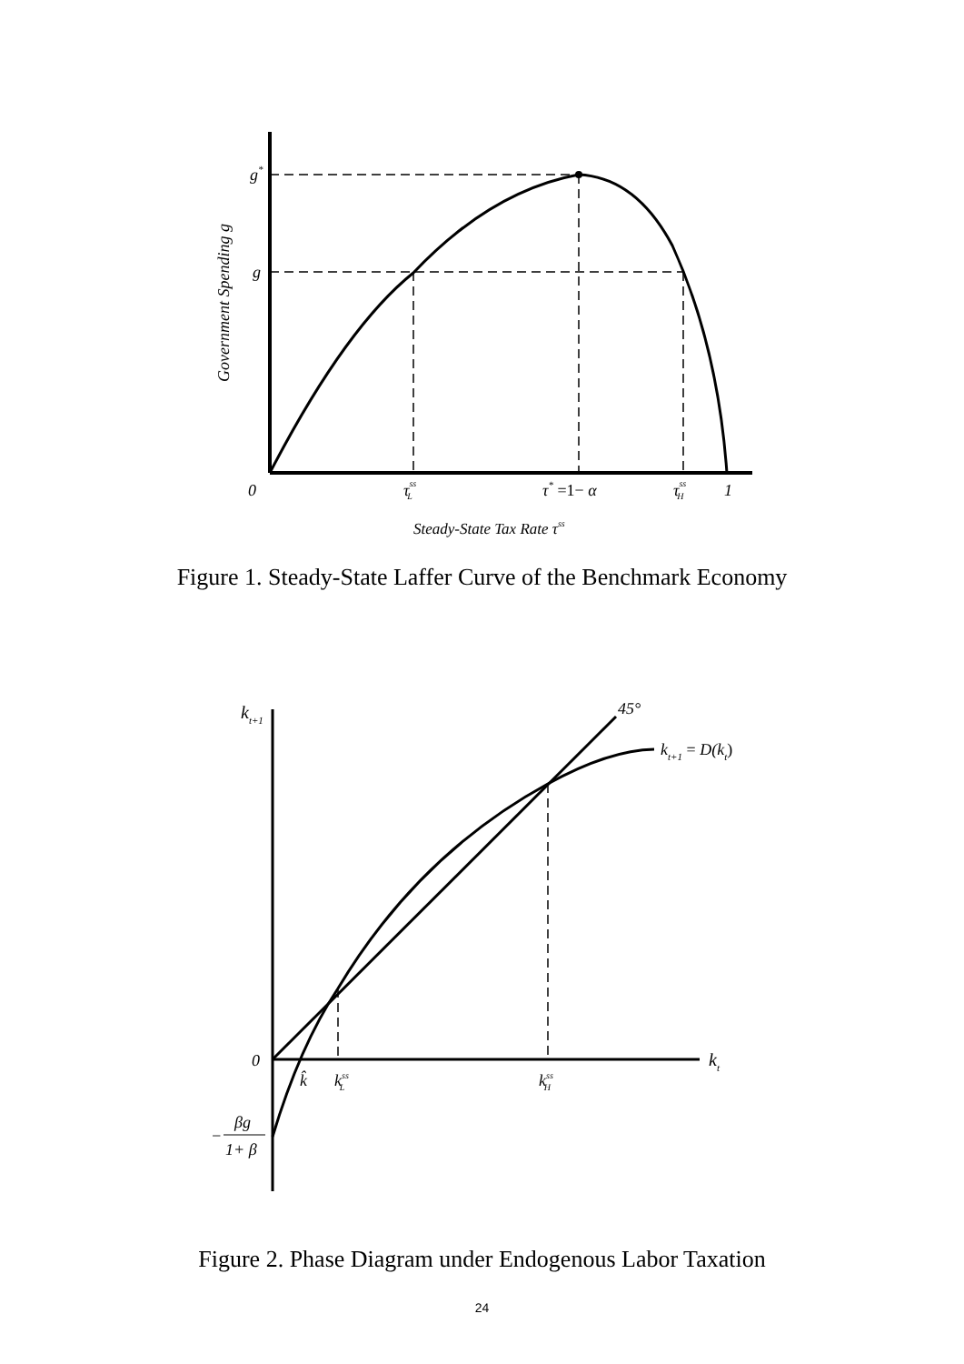g*
g
0
τssL
τ* =1− α
τssH
1
Steady-State Tax Rate τss
Government Spending g
Figure 1. Steady-State Laffer Curve of the Benchmark Economy
kt+1
45°
kt+1 = D(kt)
0
kt
k̂
kssL
kssH
−
βg
1+ β
Figure 2. Phase Diagram under Endogenous Labor Taxation
24